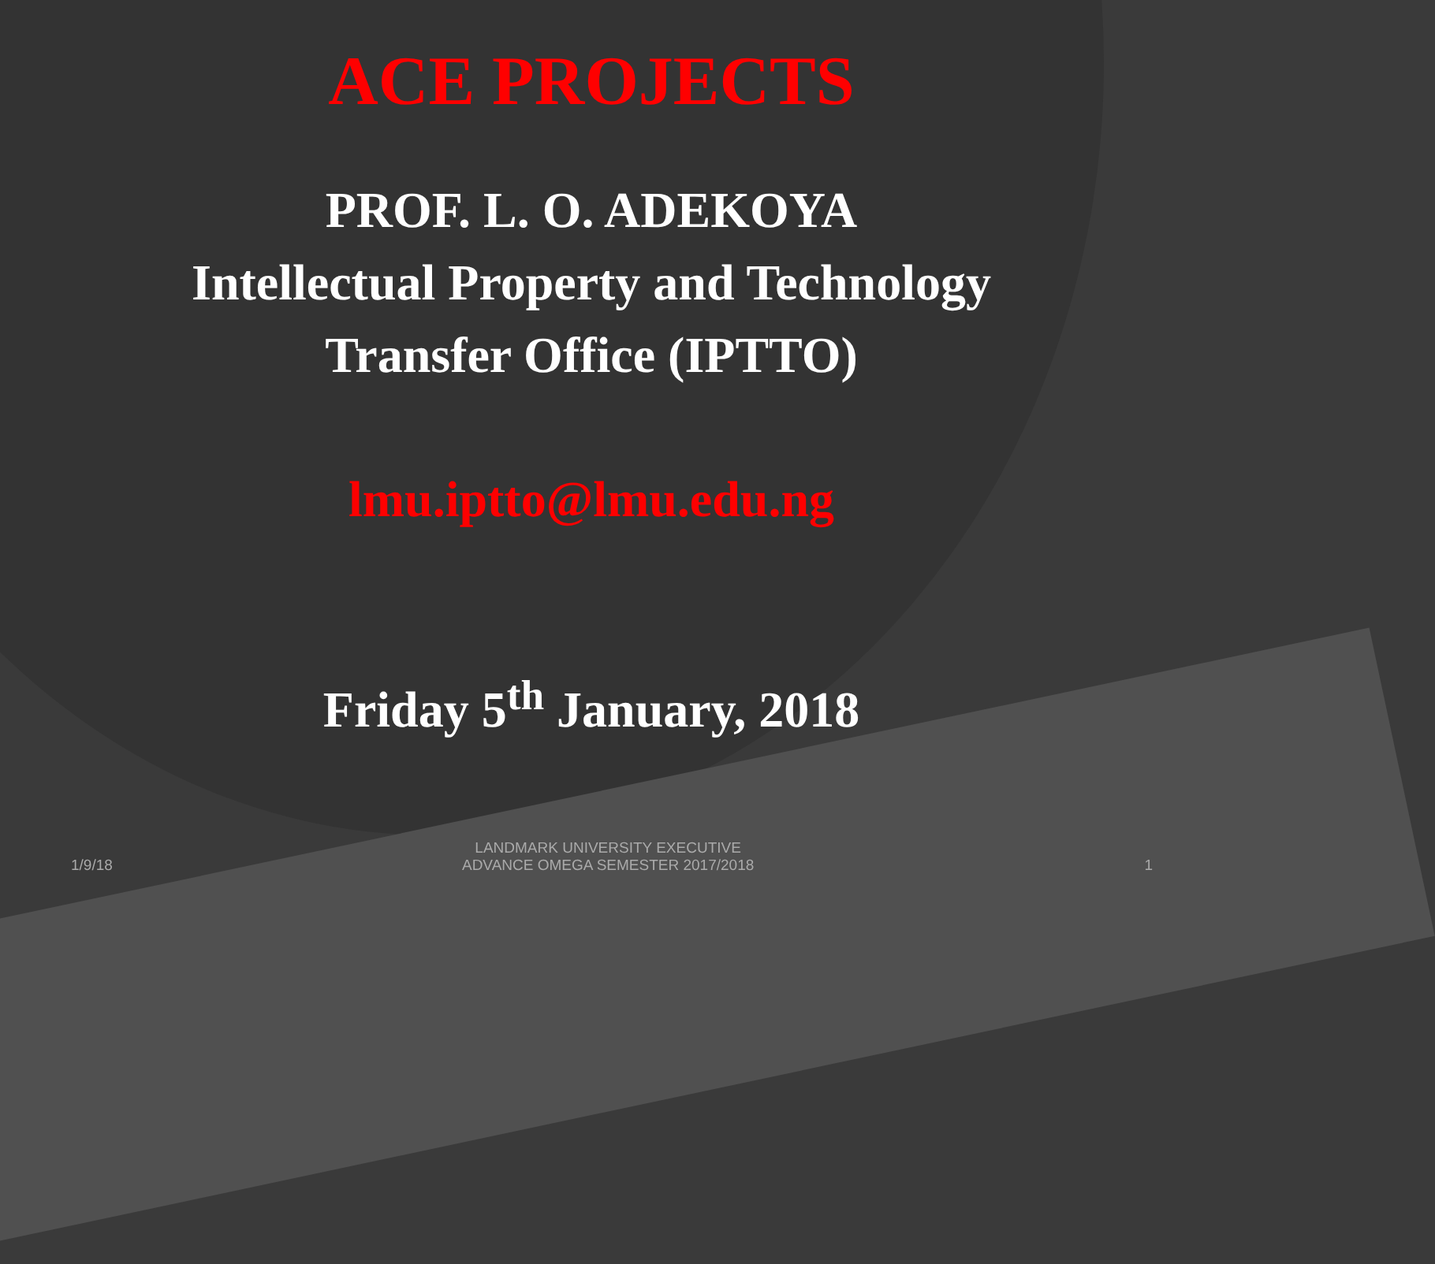ACE PROJECTS
PROF. L. O. ADEKOYA
Intellectual Property and Technology
Transfer Office (IPTTO)
lmu.iptto@lmu.edu.ng
Friday 5<sup>th</sup> January, 2018
1/9/18
LANDMARK UNIVERSITY EXECUTIVE
ADVANCE OMEGA SEMESTER 2017/2018
1